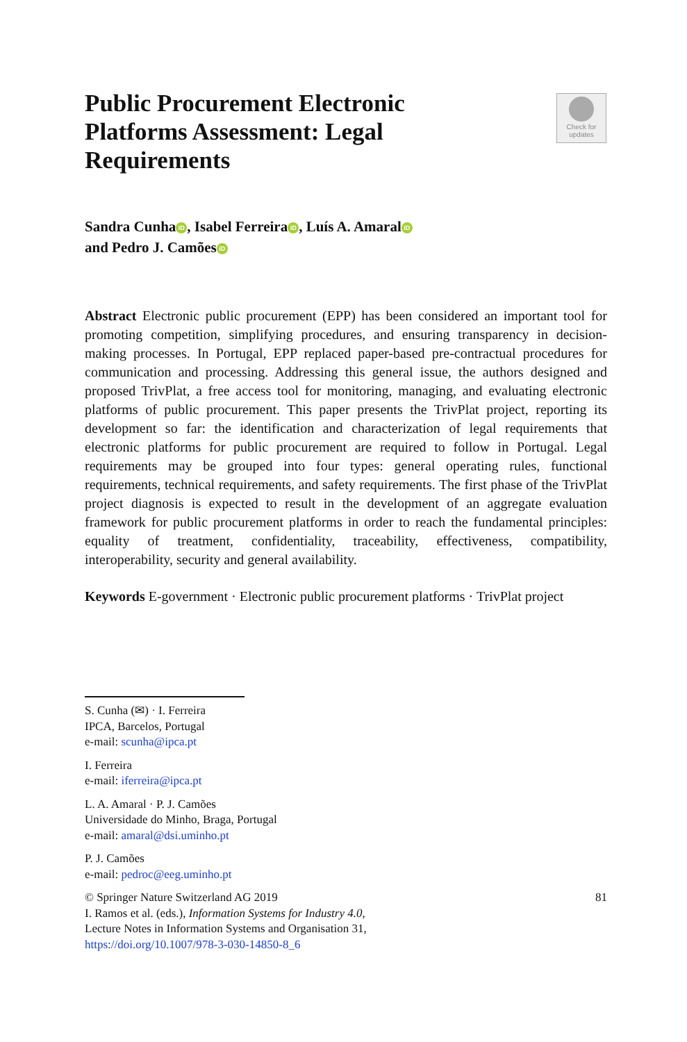Public Procurement Electronic Platforms Assessment: Legal Requirements
Check for updates
Sandra Cunha iD, Isabel Ferreira iD, Luís A. Amaral iD
and Pedro J. Camões iD
Abstract Electronic public procurement (EPP) has been considered an important tool for promoting competition, simplifying procedures, and ensuring transparency in decision-making processes. In Portugal, EPP replaced paper-based pre-contractual procedures for communication and processing. Addressing this general issue, the authors designed and proposed TrivPlat, a free access tool for monitoring, managing, and evaluating electronic platforms of public procurement. This paper presents the TrivPlat project, reporting its development so far: the identification and characterization of legal requirements that electronic platforms for public procurement are required to follow in Portugal. Legal requirements may be grouped into four types: general operating rules, functional requirements, technical requirements, and safety requirements. The first phase of the TrivPlat project diagnosis is expected to result in the development of an aggregate evaluation framework for public procurement platforms in order to reach the fundamental principles: equality of treatment, confidentiality, traceability, effectiveness, compatibility, interoperability, security and general availability.
Keywords E-government · Electronic public procurement platforms · TrivPlat project
S. Cunha (✉) · I. Ferreira
IPCA, Barcelos, Portugal
e-mail: scunha@ipca.pt
I. Ferreira
e-mail: iferreira@ipca.pt
L. A. Amaral · P. J. Camões
Universidade do Minho, Braga, Portugal
e-mail: amaral@dsi.uminho.pt
P. J. Camões
e-mail: pedroc@eeg.uminho.pt
© Springer Nature Switzerland AG 2019 81
I. Ramos et al. (eds.), Information Systems for Industry 4.0,
Lecture Notes in Information Systems and Organisation 31,
https://doi.org/10.1007/978-3-030-14850-8_6